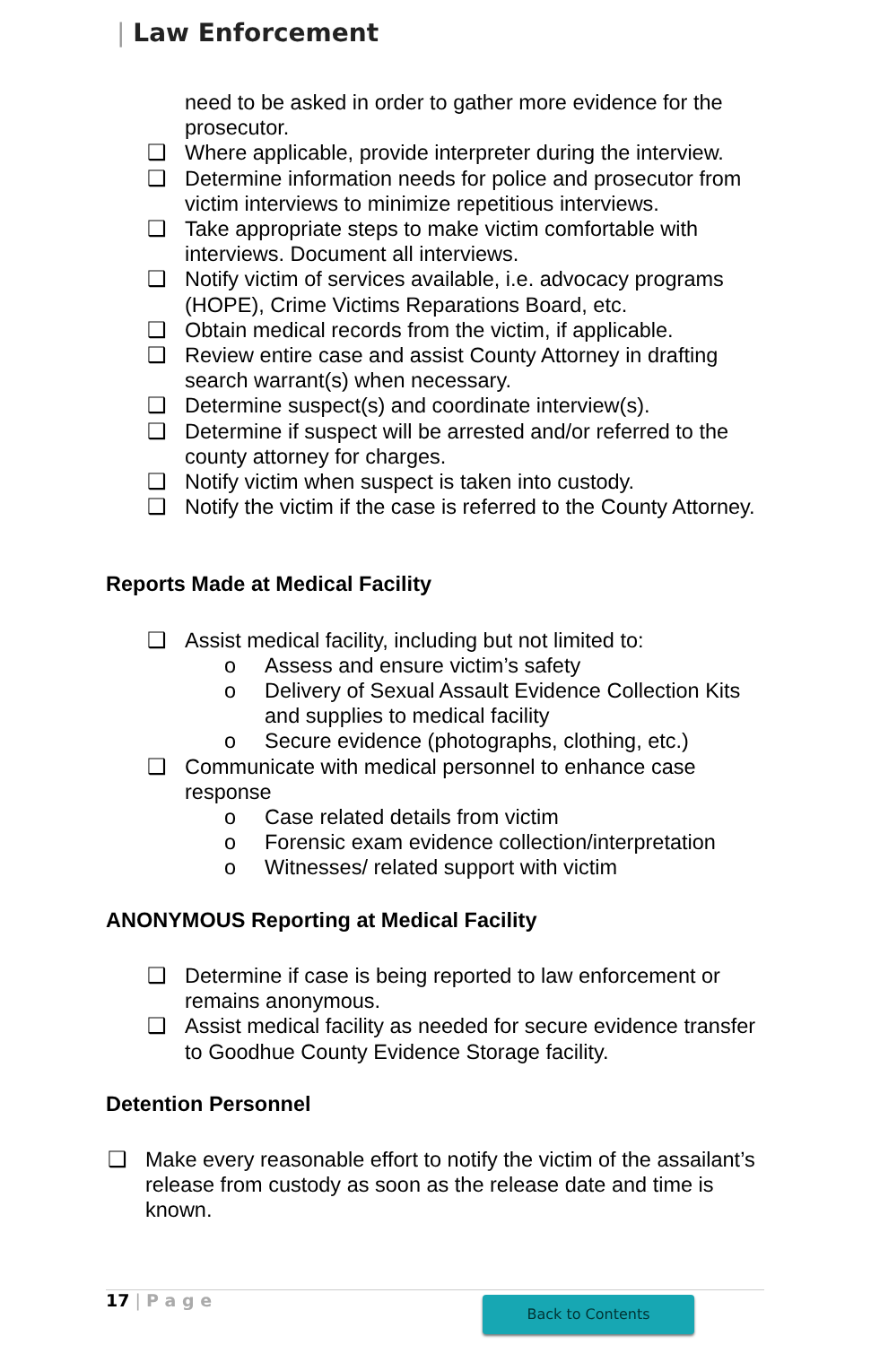| Law Enforcement
need to be asked in order to gather more evidence for the prosecutor.
❑ Where applicable, provide interpreter during the interview.
❑ Determine information needs for police and prosecutor from victim interviews to minimize repetitious interviews.
❑ Take appropriate steps to make victim comfortable with interviews. Document all interviews.
❑ Notify victim of services available, i.e. advocacy programs (HOPE), Crime Victims Reparations Board, etc.
❑ Obtain medical records from the victim, if applicable.
❑ Review entire case and assist County Attorney in drafting search warrant(s) when necessary.
❑ Determine suspect(s) and coordinate interview(s).
❑ Determine if suspect will be arrested and/or referred to the county attorney for charges.
❑ Notify victim when suspect is taken into custody.
❑ Notify the victim if the case is referred to the County Attorney.
Reports Made at Medical Facility
❑ Assist medical facility, including but not limited to:
o Assess and ensure victim’s safety
o Delivery of Sexual Assault Evidence Collection Kits and supplies to medical facility
o Secure evidence (photographs, clothing, etc.)
❑ Communicate with medical personnel to enhance case response
o Case related details from victim
o Forensic exam evidence collection/interpretation
o Witnesses/ related support with victim
ANONYMOUS Reporting at Medical Facility
❑ Determine if case is being reported to law enforcement or remains anonymous.
❑ Assist medical facility as needed for secure evidence transfer to Goodhue County Evidence Storage facility.
Detention Personnel
❑ Make every reasonable effort to notify the victim of the assailant’s release from custody as soon as the release date and time is known.
17 | P a g e Back to Contents